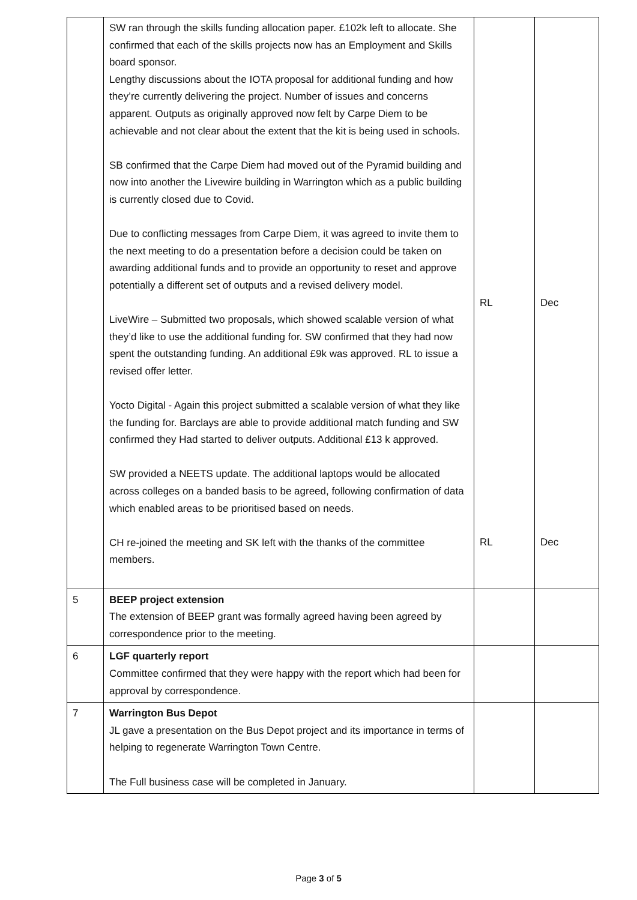| | SW ran through the skills funding allocation paper. £102k left to allocate. She confirmed that each of the skills projects now has an Employment and Skills board sponsor. Lengthy discussions about the IOTA proposal for additional funding and how they’re currently delivering the project. Number of issues and concerns apparent. Outputs as originally approved now felt by Carpe Diem to be achievable and not clear about the extent that the kit is being used in schools. SB confirmed that the Carpe Diem had moved out of the Pyramid building and now into another the Livewire building in Warrington which as a public building is currently closed due to Covid. Due to conflicting messages from Carpe Diem, it was agreed to invite them to the next meeting to do a presentation before a decision could be taken on awarding additional funds and to provide an opportunity to reset and approve potentially a different set of outputs and a revised delivery model. LiveWire – Submitted two proposals, which showed scalable version of what they’d like to use the additional funding for. SW confirmed that they had now spent the outstanding funding. An additional £9k was approved. RL to issue a revised offer letter. Yocto Digital - Again this project submitted a scalable version of what they like the funding for. Barclays are able to provide additional match funding and SW confirmed they Had started to deliver outputs. Additional £13 k approved. SW provided a NEETS update. The additional laptops would be allocated across colleges on a banded basis to be agreed, following confirmation of data which enabled areas to be prioritised based on needs. CH re-joined the meeting and SK left with the thanks of the committee members. | RL RL | Dec Dec |
| 5 | BEEP project extension The extension of BEEP grant was formally agreed having been agreed by correspondence prior to the meeting. | | |
| 6 | LGF quarterly report Committee confirmed that they were happy with the report which had been for approval by correspondence. | | |
| 7 | Warrington Bus Depot JL gave a presentation on the Bus Depot project and its importance in terms of helping to regenerate Warrington Town Centre. The Full business case will be completed in January. | | |
Page 3 of 5